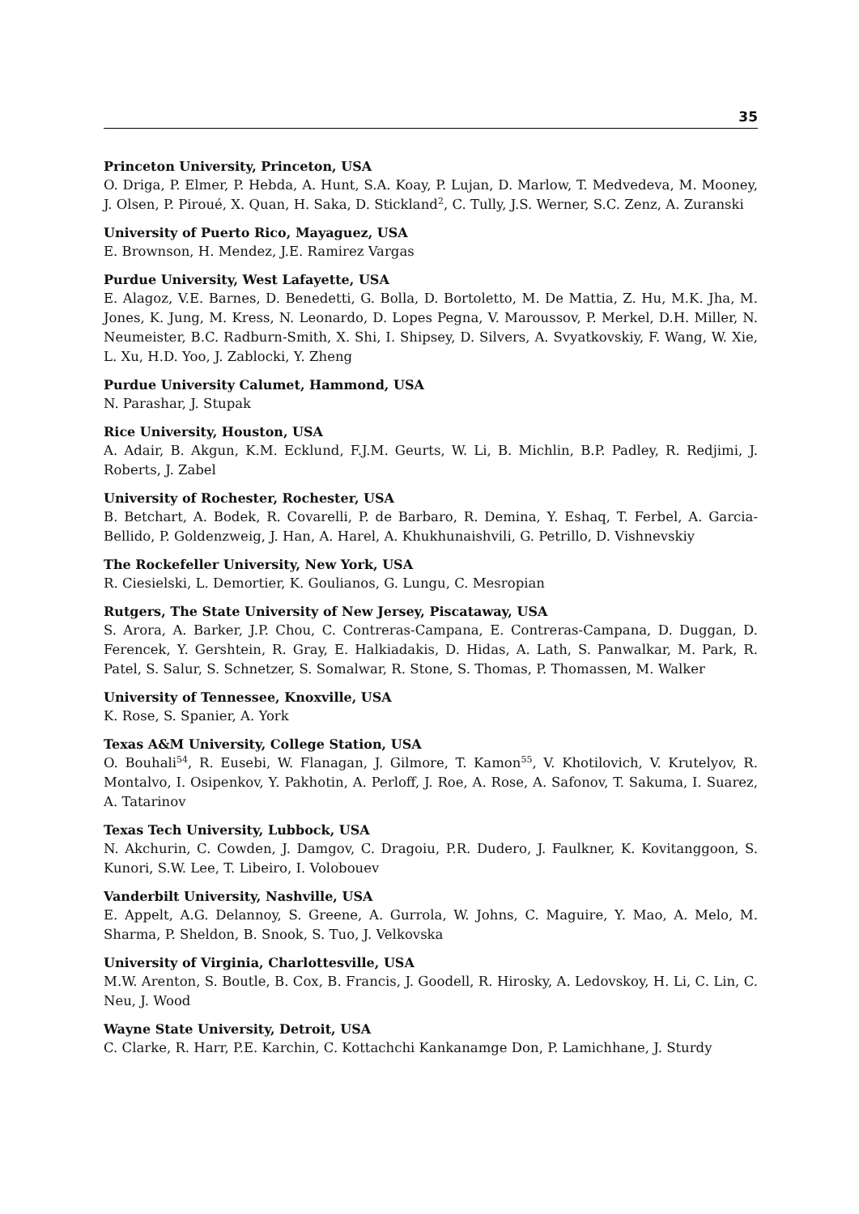35
Princeton University, Princeton, USA
O. Driga, P. Elmer, P. Hebda, A. Hunt, S.A. Koay, P. Lujan, D. Marlow, T. Medvedeva, M. Mooney, J. Olsen, P. Piroué, X. Quan, H. Saka, D. Stickland<sup>2</sup>, C. Tully, J.S. Werner, S.C. Zenz, A. Zuranski
University of Puerto Rico, Mayaguez, USA
E. Brownson, H. Mendez, J.E. Ramirez Vargas
Purdue University, West Lafayette, USA
E. Alagoz, V.E. Barnes, D. Benedetti, G. Bolla, D. Bortoletto, M. De Mattia, Z. Hu, M.K. Jha, M. Jones, K. Jung, M. Kress, N. Leonardo, D. Lopes Pegna, V. Maroussov, P. Merkel, D.H. Miller, N. Neumeister, B.C. Radburn-Smith, X. Shi, I. Shipsey, D. Silvers, A. Svyatkovskiy, F. Wang, W. Xie, L. Xu, H.D. Yoo, J. Zablocki, Y. Zheng
Purdue University Calumet, Hammond, USA
N. Parashar, J. Stupak
Rice University, Houston, USA
A. Adair, B. Akgun, K.M. Ecklund, F.J.M. Geurts, W. Li, B. Michlin, B.P. Padley, R. Redjimi, J. Roberts, J. Zabel
University of Rochester, Rochester, USA
B. Betchart, A. Bodek, R. Covarelli, P. de Barbaro, R. Demina, Y. Eshaq, T. Ferbel, A. Garcia-Bellido, P. Goldenzweig, J. Han, A. Harel, A. Khukhunaishvili, G. Petrillo, D. Vishnevskiy
The Rockefeller University, New York, USA
R. Ciesielski, L. Demortier, K. Goulianos, G. Lungu, C. Mesropian
Rutgers, The State University of New Jersey, Piscataway, USA
S. Arora, A. Barker, J.P. Chou, C. Contreras-Campana, E. Contreras-Campana, D. Duggan, D. Ferencek, Y. Gershtein, R. Gray, E. Halkiadakis, D. Hidas, A. Lath, S. Panwalkar, M. Park, R. Patel, S. Salur, S. Schnetzer, S. Somalwar, R. Stone, S. Thomas, P. Thomassen, M. Walker
University of Tennessee, Knoxville, USA
K. Rose, S. Spanier, A. York
Texas A&M University, College Station, USA
O. Bouhali<sup>54</sup>, R. Eusebi, W. Flanagan, J. Gilmore, T. Kamon<sup>55</sup>, V. Khotilovich, V. Krutelyov, R. Montalvo, I. Osipenkov, Y. Pakhotin, A. Perloff, J. Roe, A. Rose, A. Safonov, T. Sakuma, I. Suarez, A. Tatarinov
Texas Tech University, Lubbock, USA
N. Akchurin, C. Cowden, J. Damgov, C. Dragoiu, P.R. Dudero, J. Faulkner, K. Kovitanggoon, S. Kunori, S.W. Lee, T. Libeiro, I. Volobouev
Vanderbilt University, Nashville, USA
E. Appelt, A.G. Delannoy, S. Greene, A. Gurrola, W. Johns, C. Maguire, Y. Mao, A. Melo, M. Sharma, P. Sheldon, B. Snook, S. Tuo, J. Velkovska
University of Virginia, Charlottesville, USA
M.W. Arenton, S. Boutle, B. Cox, B. Francis, J. Goodell, R. Hirosky, A. Ledovskoy, H. Li, C. Lin, C. Neu, J. Wood
Wayne State University, Detroit, USA
C. Clarke, R. Harr, P.E. Karchin, C. Kottachchi Kankanamge Don, P. Lamichhane, J. Sturdy